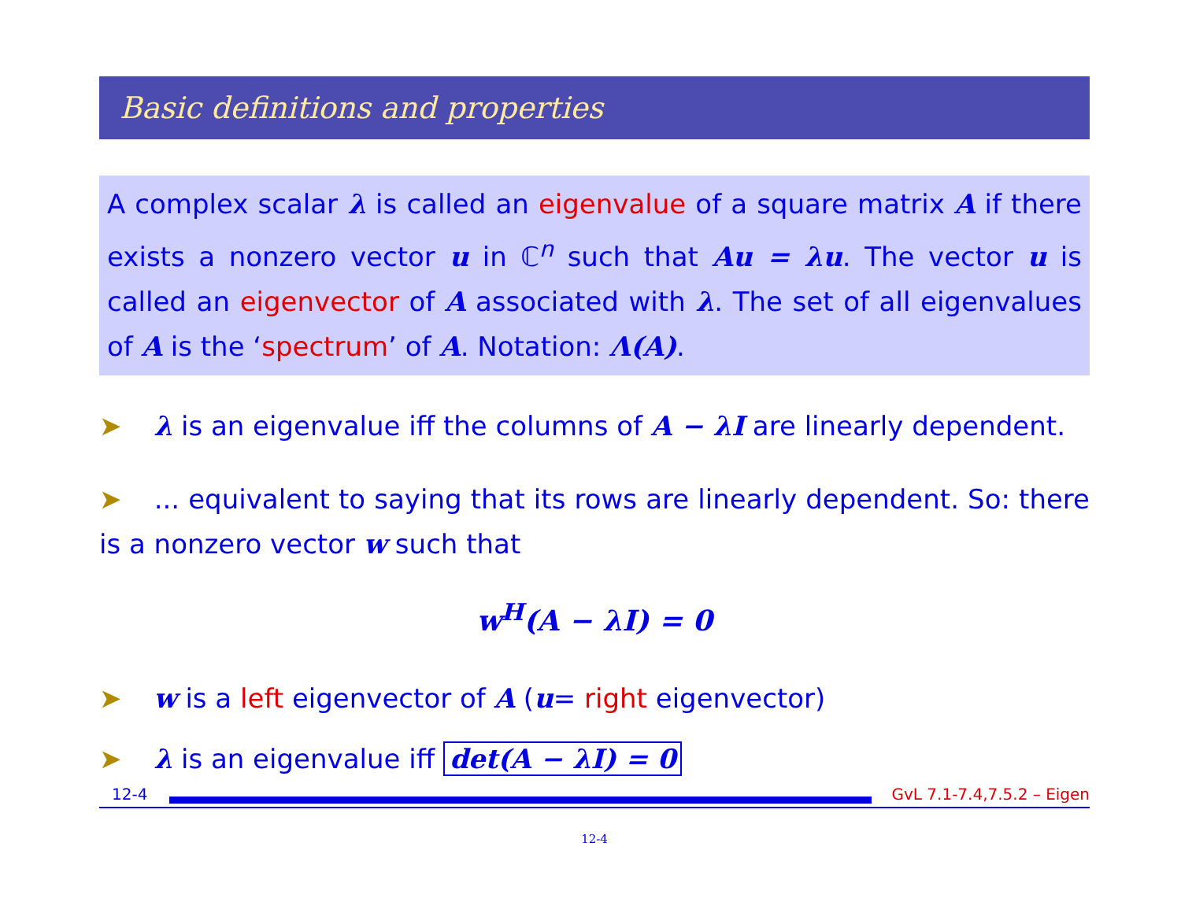Basic definitions and properties
A complex scalar λ is called an eigenvalue of a square matrix A if there exists a nonzero vector u in ℂ<sup>n</sup> such that Au = λu. The vector u is called an eigenvector of A associated with λ. The set of all eigenvalues of A is the ‘spectrum’ of A. Notation: Λ(A).
➤ λ is an eigenvalue iff the columns of A − λI are linearly dependent.
➤ ... equivalent to saying that its rows are linearly dependent. So: there is a nonzero vector w such that
w<sup>H</sup>(A − λI) = 0
➤ w is a left eigenvector of A (u= right eigenvector)
➤ λ is an eigenvalue iff det(A − λI) = 0
12-4
GvL 7.1-7.4,7.5.2 – Eigen
12-4